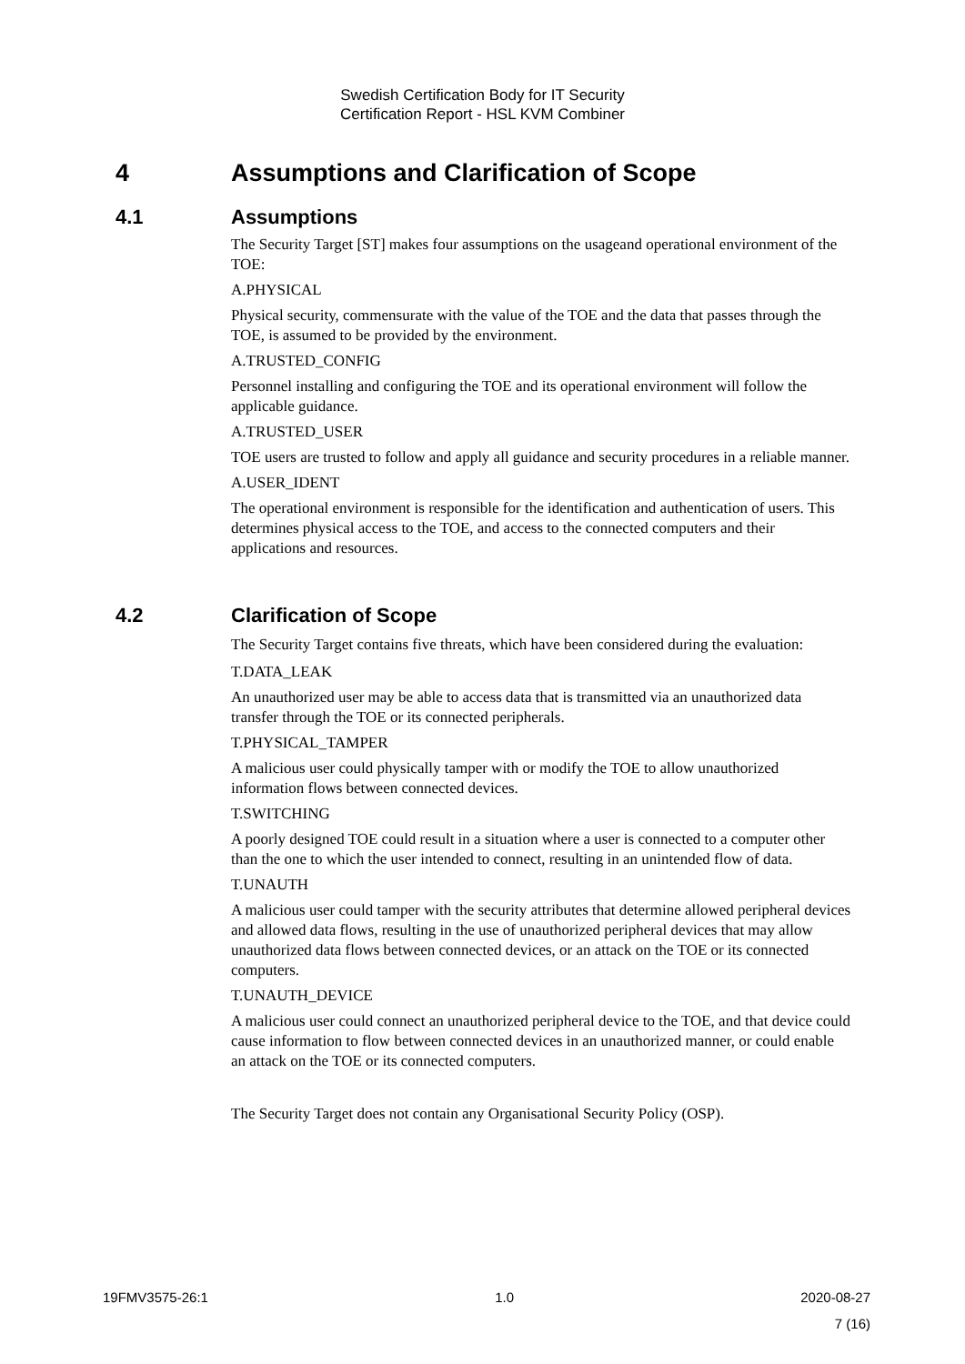Swedish Certification Body for IT Security
Certification Report - HSL KVM Combiner
4 Assumptions and Clarification of Scope
4.1 Assumptions
The Security Target [ST] makes four assumptions on the usageand operational environment of the TOE:
A.PHYSICAL
Physical security, commensurate with the value of the TOE and the data that passes through the TOE, is assumed to be provided by the environment.
A.TRUSTED_CONFIG
Personnel installing and configuring the TOE and its operational environment will follow the applicable guidance.
A.TRUSTED_USER
TOE users are trusted to follow and apply all guidance and security procedures in a reliable manner.
A.USER_IDENT
The operational environment is responsible for the identification and authentication of users. This determines physical access to the TOE, and access to the connected computers and their applications and resources.
4.2 Clarification of Scope
The Security Target contains five threats, which have been considered during the evaluation:
T.DATA_LEAK
An unauthorized user may be able to access data that is transmitted via an unauthorized data transfer through the TOE or its connected peripherals.
T.PHYSICAL_TAMPER
A malicious user could physically tamper with or modify the TOE to allow unauthorized information flows between connected devices.
T.SWITCHING
A poorly designed TOE could result in a situation where a user is connected to a computer other than the one to which the user intended to connect, resulting in an unintended flow of data.
T.UNAUTH
A malicious user could tamper with the security attributes that determine allowed peripheral devices and allowed data flows, resulting in the use of unauthorized peripheral devices that may allow unauthorized data flows between connected devices, or an attack on the TOE or its connected computers.
T.UNAUTH_DEVICE
A malicious user could connect an unauthorized peripheral device to the TOE, and that device could cause information to flow between connected devices in an unauthorized manner, or could enable an attack on the TOE or its connected computers.
The Security Target does not contain any Organisational Security Policy (OSP).
19FMV3575-26:1 1.0 2020-08-27
7 (16)